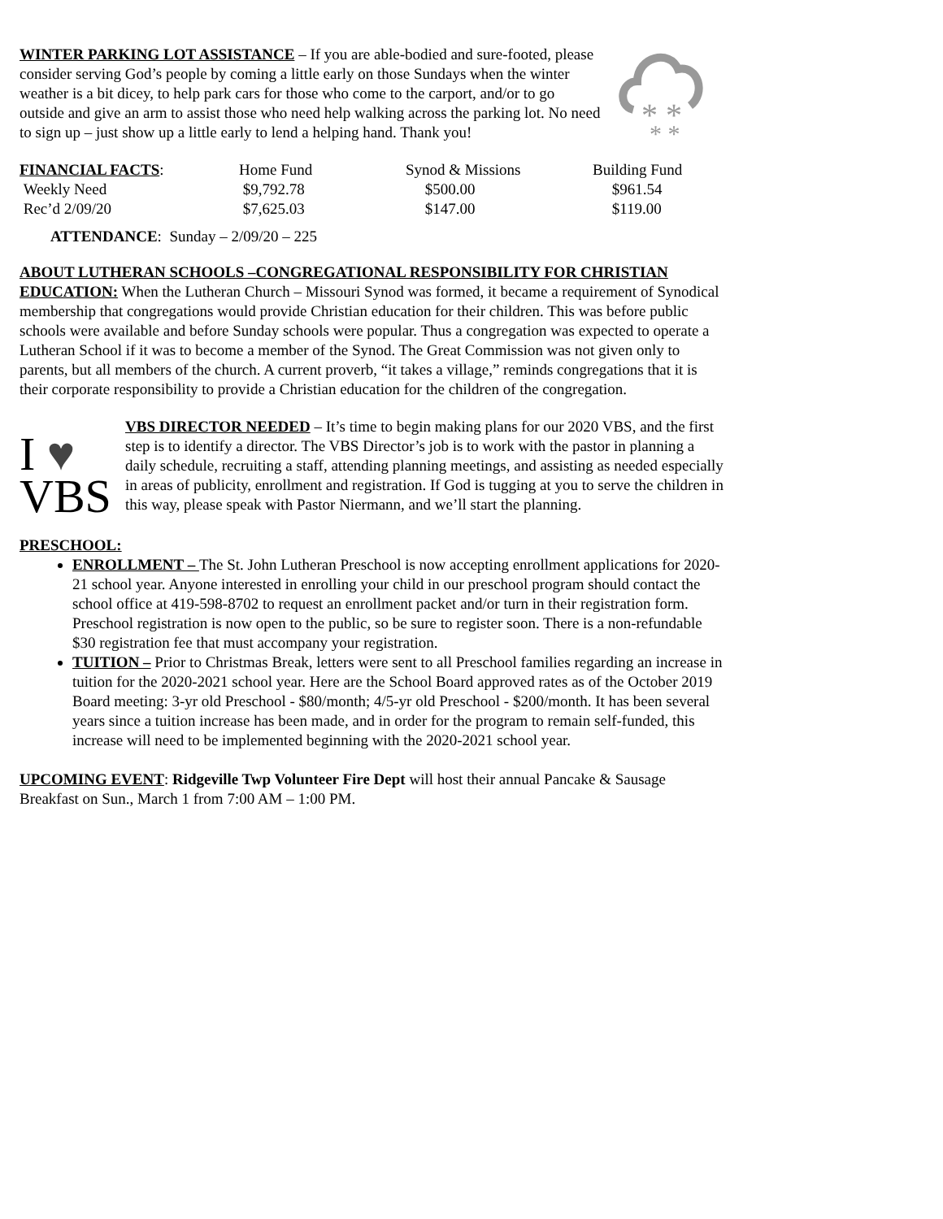WINTER PARKING LOT ASSISTANCE – If you are able-bodied and sure-footed, please consider serving God’s people by coming a little early on those Sundays when the winter weather is a bit dicey, to help park cars for those who come to the carport, and/or to go outside and give an arm to assist those who need help walking across the parking lot. No need to sign up – just show up a little early to lend a helping hand. Thank you!
* *
* *
| FINANCIAL FACTS : | Home Fund | Synod & Missions | Building Fund |
| Weekly Need | $9,792.78 | $500.00 | $961.54 |
| Rec’d 2/09/20 | $7,625.03 | $147.00 | $119.00 |
ATTENDANCE: Sunday – 2/09/20 – 225
ABOUT LUTHERAN SCHOOLS –CONGREGATIONAL RESPONSIBILITY FOR CHRISTIAN EDUCATION: When the Lutheran Church – Missouri Synod was formed, it became a requirement of Synodical membership that congregations would provide Christian education for their children. This was before public schools were available and before Sunday schools were popular. Thus a congregation was expected to operate a Lutheran School if it was to become a member of the Synod. The Great Commission was not given only to parents, but all members of the church. A current proverb, “it takes a village,” reminds congregations that it is their corporate responsibility to provide a Christian education for the children of the congregation.
I ♥
VBS
VBS DIRECTOR NEEDED – It’s time to begin making plans for our 2020 VBS, and the first step is to identify a director. The VBS Director’s job is to work with the pastor in planning a daily schedule, recruiting a staff, attending planning meetings, and assisting as needed especially in areas of publicity, enrollment and registration. If God is tugging at you to serve the children in this way, please speak with Pastor Niermann, and we’ll start the planning.
PRESCHOOL:
ENROLLMENT – The St. John Lutheran Preschool is now accepting enrollment applications for 2020-21 school year. Anyone interested in enrolling your child in our preschool program should contact the school office at 419-598-8702 to request an enrollment packet and/or turn in their registration form. Preschool registration is now open to the public, so be sure to register soon. There is a non-refundable $30 registration fee that must accompany your registration.
TUITION – Prior to Christmas Break, letters were sent to all Preschool families regarding an increase in tuition for the 2020-2021 school year. Here are the School Board approved rates as of the October 2019 Board meeting: 3-yr old Preschool - $80/month; 4/5-yr old Preschool - $200/month. It has been several years since a tuition increase has been made, and in order for the program to remain self-funded, this increase will need to be implemented beginning with the 2020-2021 school year.
UPCOMING EVENT: Ridgeville Twp Volunteer Fire Dept will host their annual Pancake & Sausage Breakfast on Sun., March 1 from 7:00 AM – 1:00 PM.